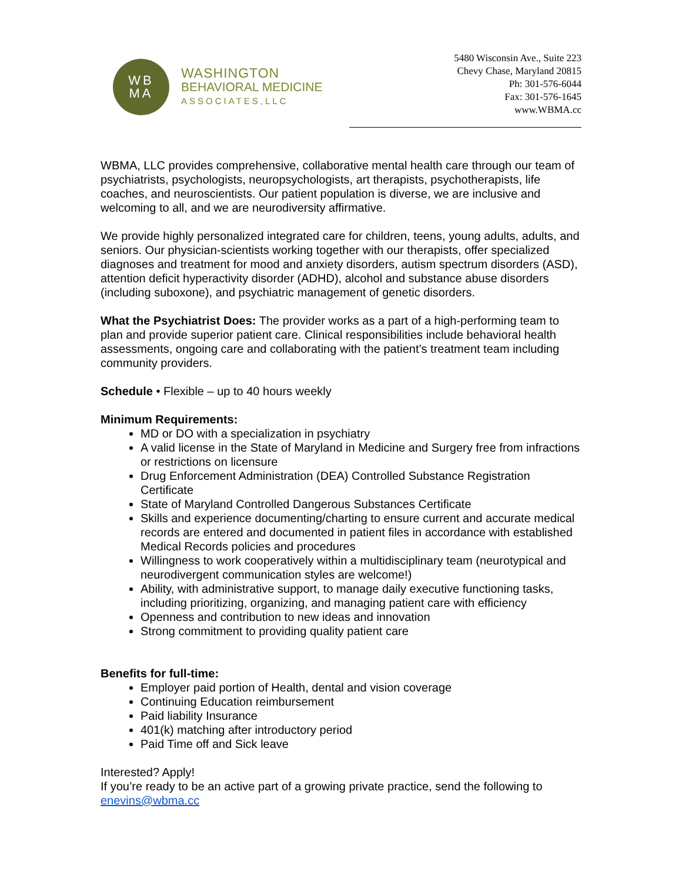WB
MA
WASHINGTON
BEHAVIORAL MEDICINE
ASSOCIATES,LLC
5480 Wisconsin Ave., Suite 223
Chevy Chase, Maryland 20815
Ph: 301-576-6044
Fax: 301-576-1645
www.WBMA.cc
WBMA, LLC provides comprehensive, collaborative mental health care through our team of psychiatrists, psychologists, neuropsychologists, art therapists, psychotherapists, life coaches, and neuroscientists. Our patient population is diverse, we are inclusive and welcoming to all, and we are neurodiversity affirmative.
We provide highly personalized integrated care for children, teens, young adults, adults, and seniors. Our physician-scientists working together with our therapists, offer specialized diagnoses and treatment for mood and anxiety disorders, autism spectrum disorders (ASD), attention deficit hyperactivity disorder (ADHD), alcohol and substance abuse disorders (including suboxone), and psychiatric management of genetic disorders.
What the Psychiatrist Does: The provider works as a part of a high-performing team to plan and provide superior patient care. Clinical responsibilities include behavioral health assessments, ongoing care and collaborating with the patient’s treatment team including community providers.
Schedule • Flexible – up to 40 hours weekly
Minimum Requirements:
MD or DO with a specialization in psychiatry
A valid license in the State of Maryland in Medicine and Surgery free from infractions or restrictions on licensure
Drug Enforcement Administration (DEA) Controlled Substance Registration Certificate
State of Maryland Controlled Dangerous Substances Certificate
Skills and experience documenting/charting to ensure current and accurate medical records are entered and documented in patient files in accordance with established Medical Records policies and procedures
Willingness to work cooperatively within a multidisciplinary team (neurotypical and neurodivergent communication styles are welcome!)
Ability, with administrative support, to manage daily executive functioning tasks, including prioritizing, organizing, and managing patient care with efficiency
Openness and contribution to new ideas and innovation
Strong commitment to providing quality patient care
Benefits for full-time:
Employer paid portion of Health, dental and vision coverage
Continuing Education reimbursement
Paid liability Insurance
401(k) matching after introductory period
Paid Time off and Sick leave
Interested? Apply!
If you’re ready to be an active part of a growing private practice, send the following to enevins@wbma.cc